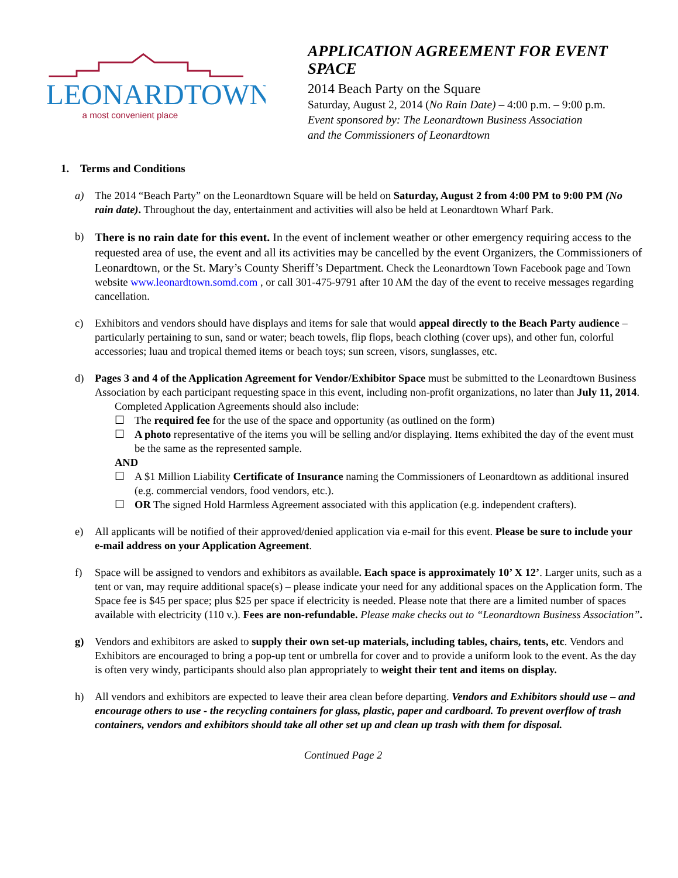LEONARDTOWN
a most convenient place
APPLICATION AGREEMENT FOR EVENT SPACE
2014 Beach Party on the Square
Saturday, August 2, 2014 (No Rain Date) – 4:00 p.m. – 9:00 p.m.
Event sponsored by: The Leonardtown Business Association
and the Commissioners of Leonardtown
1. Terms and Conditions
a) The 2014 “Beach Party” on the Leonardtown Square will be held on Saturday, August 2 from 4:00 PM to 9:00 PM (No rain date). Throughout the day, entertainment and activities will also be held at Leonardtown Wharf Park.
b)
There is no rain date for this event. In the event of inclement weather or other emergency requiring access to the requested area of use, the event and all its activities may be cancelled by the event Organizers, the Commissioners of Leonardtown, or the St. Mary’s County Sheriff’s Department. Check the Leonardtown Town Facebook page and Town website www.leonardtown.somd.com , or call 301-475-9791 after 10 AM the day of the event to receive messages regarding cancellation.
c) Exhibitors and vendors should have displays and items for sale that would appeal directly to the Beach Party audience – particularly pertaining to sun, sand or water; beach towels, flip flops, beach clothing (cover ups), and other fun, colorful accessories; luau and tropical themed items or beach toys; sun screen, visors, sunglasses, etc.
d) Pages 3 and 4 of the Application Agreement for Vendor/Exhibitor Space must be submitted to the Leonardtown Business Association by each participant requesting space in this event, including non-profit organizations, no later than July 11, 2014.
Completed Application Agreements should also include:
☐ The required fee for the use of the space and opportunity (as outlined on the form)
☐ A photo representative of the items you will be selling and/or displaying. Items exhibited the day of the event must be the same as the represented sample.
AND
☐ A $1 Million Liability Certificate of Insurance naming the Commissioners of Leonardtown as additional insured (e.g. commercial vendors, food vendors, etc.).
☐ OR The signed Hold Harmless Agreement associated with this application (e.g. independent crafters).
e) All applicants will be notified of their approved/denied application via e-mail for this event. Please be sure to include your e-mail address on your Application Agreement.
f) Space will be assigned to vendors and exhibitors as available. Each space is approximately 10’ X 12’. Larger units, such as a tent or van, may require additional space(s) – please indicate your need for any additional spaces on the Application form. The Space fee is $45 per space; plus $25 per space if electricity is needed. Please note that there are a limited number of spaces available with electricity (110 v.). Fees are non-refundable. Please make checks out to “Leonardtown Business Association”.
g) Vendors and exhibitors are asked to supply their own set-up materials, including tables, chairs, tents, etc. Vendors and Exhibitors are encouraged to bring a pop-up tent or umbrella for cover and to provide a uniform look to the event. As the day is often very windy, participants should also plan appropriately to weight their tent and items on display.
h) All vendors and exhibitors are expected to leave their area clean before departing. Vendors and Exhibitors should use – and encourage others to use - the recycling containers for glass, plastic, paper and cardboard. To prevent overflow of trash containers, vendors and exhibitors should take all other set up and clean up trash with them for disposal.
Continued Page 2